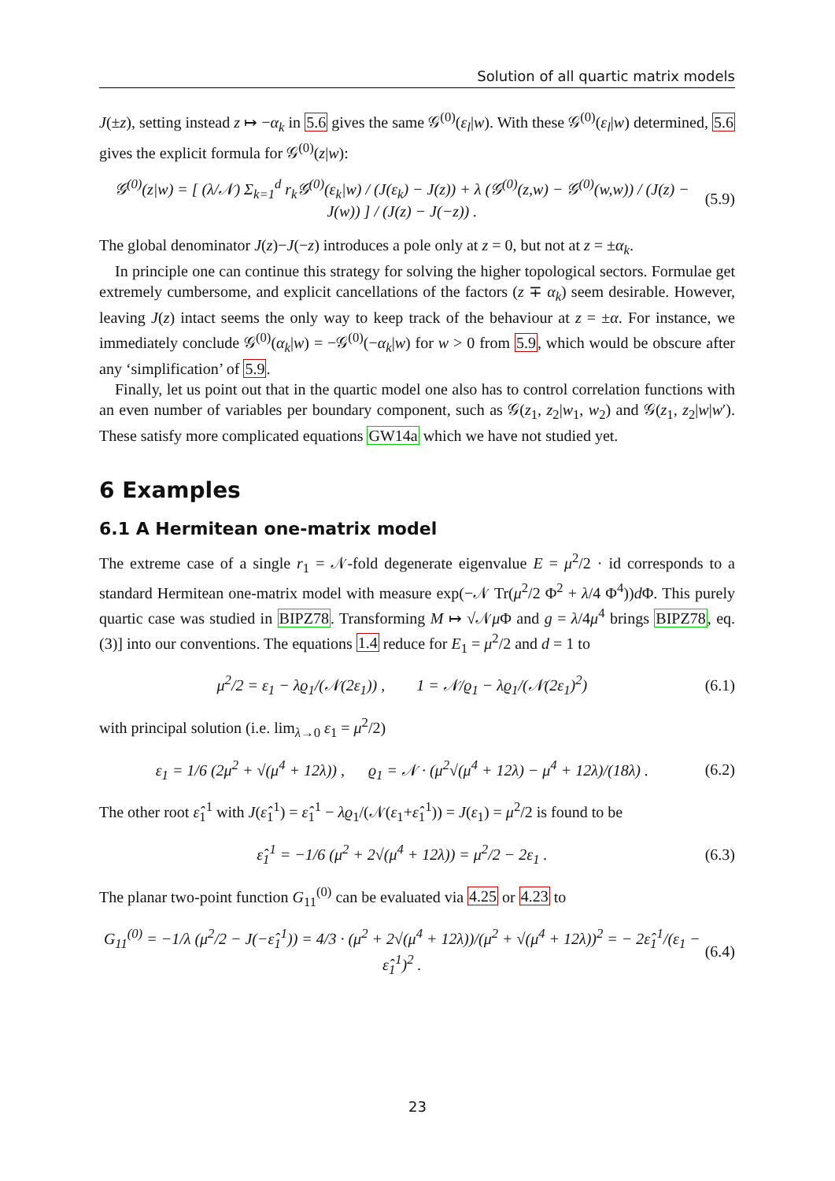Solution of all quartic matrix models
J(±z), setting instead z ↦ −α<sub>k</sub> in 5.6 gives the same 𝒢<sup>(0)</sup>(ε<sub>l</sub>|w). With these 𝒢<sup>(0)</sup>(ε<sub>l</sub>|w) determined, 5.6 gives the explicit formula for 𝒢<sup>(0)</sup>(z|w):
𝒢<sup>(0)</sup>(z|w) = [ (λ/𝒩) Σ<sub>k=1</sub><sup>d</sup> r<sub>k</sub>𝒢<sup>(0)</sup>(ε<sub>k</sub>|w) / (J(ε<sub>k</sub>) − J(z)) + λ (𝒢<sup>(0)</sup>(z,w) − 𝒢<sup>(0)</sup>(w,w)) / (J(z) − J(w)) ] / (J(z) − J(−z)) . (5.9)
The global denominator J(z)−J(−z) introduces a pole only at z = 0, but not at z = ±α<sub>k</sub>.
In principle one can continue this strategy for solving the higher topological sectors. Formulae get extremely cumbersome, and explicit cancellations of the factors (z ∓ α<sub>k</sub>) seem desirable. However, leaving J(z) intact seems the only way to keep track of the behaviour at z = ±α. For instance, we immediately conclude 𝒢<sup>(0)</sup>(α<sub>k</sub>|w) = −𝒢<sup>(0)</sup>(−α<sub>k</sub>|w) for w > 0 from 5.9, which would be obscure after any ‘simplification’ of 5.9.
Finally, let us point out that in the quartic model one also has to control correlation functions with an even number of variables per boundary component, such as 𝒢(z<sub>1</sub>, z<sub>2</sub>|w<sub>1</sub>, w<sub>2</sub>) and 𝒢(z<sub>1</sub>, z<sub>2</sub>|w|w′). These satisfy more complicated equations GW14a which we have not studied yet.
6 Examples
6.1 A Hermitean one-matrix model
The extreme case of a single r<sub>1</sub> = 𝒩-fold degenerate eigenvalue E = μ<sup>2</sup>/2 · id corresponds to a standard Hermitean one-matrix model with measure exp(−𝒩 Tr(μ<sup>2</sup>/2 Φ<sup>2</sup> + λ/4 Φ<sup>4</sup>))d Φ. This purely quartic case was studied in BIPZ78. Transforming M ↦ √𝒩μ Φ and g = λ/4μ<sup>4</sup> brings BIPZ78, eq. (3)] into our conventions. The equations 1.4 reduce for E<sub>1</sub> = μ<sup>2</sup>/2 and d = 1 to
μ<sup>2</sup>/2 = ε<sub>1</sub> − λϱ<sub>1</sub>/(𝒩(2ε<sub>1</sub>)) , 1 = 𝒩/ϱ<sub>1</sub> − λϱ<sub>1</sub>/(𝒩(2ε<sub>1</sub>)<sup>2</sup>) (6.1)
with principal solution (i.e. lim<sub>λ→0</sub> ε<sub>1</sub> = μ<sup>2</sup>/2)
ε<sub>1</sub> = 1/6 (2μ<sup>2</sup> + √(μ<sup>4</sup> + 12λ)) , ϱ<sub>1</sub> = 𝒩 · (μ<sup>2</sup>√(μ<sup>4</sup> + 12λ) − μ<sup>4</sup> + 12λ)/(18λ) . (6.2)
The other root ε̂<sub>1</sub><sup>1</sup> with J(ε̂<sub>1</sub><sup>1</sup>) = ε̂<sub>1</sub><sup>1</sup> − λϱ<sub>1</sub>/(𝒩(ε<sub>1</sub>+ε̂<sub>1</sub><sup>1</sup>)) = J(ε<sub>1</sub>) = μ<sup>2</sup>/2 is found to be
ε̂<sub>1</sub><sup>1</sup> = −1/6 (μ<sup>2</sup> + 2√(μ<sup>4</sup> + 12λ)) = μ<sup>2</sup>/2 − 2ε<sub>1</sub> . (6.3)
The planar two-point function G<sub>11</sub><sup>(0)</sup> can be evaluated via 4.25 or 4.23 to
G<sub>11</sub><sup>(0)</sup> = −1/λ (μ<sup>2</sup>/2 − J(−ε̂<sub>1</sub><sup>1</sup>)) = 4/3 · (μ<sup>2</sup> + 2√(μ<sup>4</sup> + 12λ))/(μ<sup>2</sup> + √(μ<sup>4</sup> + 12λ))<sup>2</sup> = − 2ε̂<sub>1</sub><sup>1</sup>/(ε<sub>1</sub> − ε̂<sub>1</sub><sup>1</sup>)<sup>2</sup> . (6.4)
23